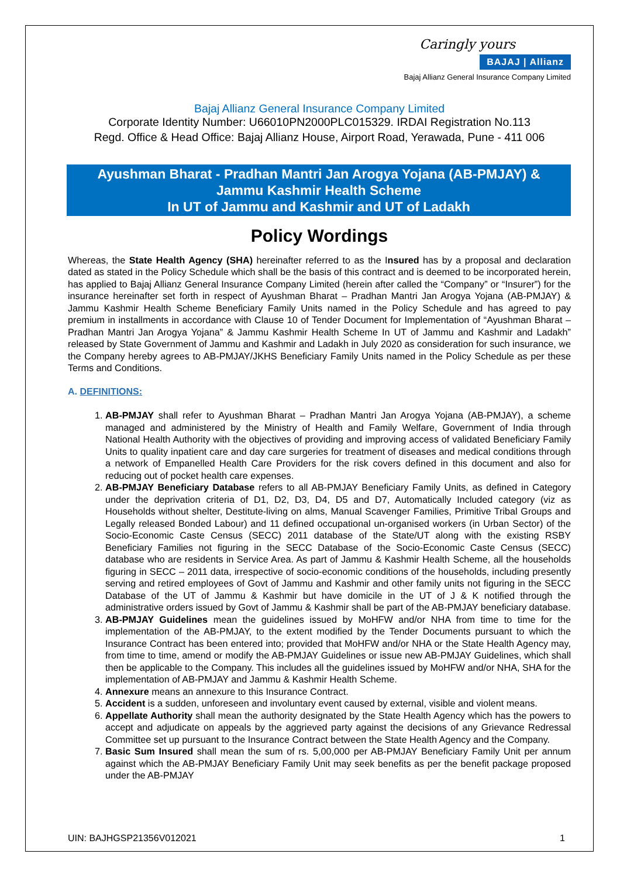Caringly yours
BAJAJ | Allianz
Bajaj Allianz General Insurance Company Limited
Bajaj Allianz General Insurance Company Limited
Corporate Identity Number: U66010PN2000PLC015329. IRDAI Registration No.113
Regd. Office & Head Office: Bajaj Allianz House, Airport Road, Yerawada, Pune - 411 006
Ayushman Bharat - Pradhan Mantri Jan Arogya Yojana (AB-PMJAY) &
Jammu Kashmir Health Scheme
In UT of Jammu and Kashmir and UT of Ladakh
Policy Wordings
Whereas, the State Health Agency (SHA) hereinafter referred to as the Insured has by a proposal and declaration dated as stated in the Policy Schedule which shall be the basis of this contract and is deemed to be incorporated herein, has applied to Bajaj Allianz General Insurance Company Limited (herein after called the “Company” or “Insurer”) for the insurance hereinafter set forth in respect of Ayushman Bharat – Pradhan Mantri Jan Arogya Yojana (AB-PMJAY) & Jammu Kashmir Health Scheme Beneficiary Family Units named in the Policy Schedule and has agreed to pay premium in installments in accordance with Clause 10 of Tender Document for Implementation of “Ayushman Bharat – Pradhan Mantri Jan Arogya Yojana” & Jammu Kashmir Health Scheme In UT of Jammu and Kashmir and Ladakh” released by State Government of Jammu and Kashmir and Ladakh in July 2020 as consideration for such insurance, we the Company hereby agrees to AB-PMJAY/JKHS Beneficiary Family Units named in the Policy Schedule as per these Terms and Conditions.
A. DEFINITIONS:
1. AB-PMJAY shall refer to Ayushman Bharat – Pradhan Mantri Jan Arogya Yojana (AB-PMJAY), a scheme managed and administered by the Ministry of Health and Family Welfare, Government of India through National Health Authority with the objectives of providing and improving access of validated Beneficiary Family Units to quality inpatient care and day care surgeries for treatment of diseases and medical conditions through a network of Empanelled Health Care Providers for the risk covers defined in this document and also for reducing out of pocket health care expenses.
2. AB-PMJAY Beneficiary Database refers to all AB-PMJAY Beneficiary Family Units, as defined in Category under the deprivation criteria of D1, D2, D3, D4, D5 and D7, Automatically Included category (viz as Households without shelter, Destitute-living on alms, Manual Scavenger Families, Primitive Tribal Groups and Legally released Bonded Labour) and 11 defined occupational un-organised workers (in Urban Sector) of the Socio-Economic Caste Census (SECC) 2011 database of the State/UT along with the existing RSBY Beneficiary Families not figuring in the SECC Database of the Socio-Economic Caste Census (SECC) database who are residents in Service Area. As part of Jammu & Kashmir Health Scheme, all the households figuring in SECC – 2011 data, irrespective of socio-economic conditions of the households, including presently serving and retired employees of Govt of Jammu and Kashmir and other family units not figuring in the SECC Database of the UT of Jammu & Kashmir but have domicile in the UT of J & K notified through the administrative orders issued by Govt of Jammu & Kashmir shall be part of the AB-PMJAY beneficiary database.
3. AB-PMJAY Guidelines mean the guidelines issued by MoHFW and/or NHA from time to time for the implementation of the AB-PMJAY, to the extent modified by the Tender Documents pursuant to which the Insurance Contract has been entered into; provided that MoHFW and/or NHA or the State Health Agency may, from time to time, amend or modify the AB-PMJAY Guidelines or issue new AB-PMJAY Guidelines, which shall then be applicable to the Company. This includes all the guidelines issued by MoHFW and/or NHA, SHA for the implementation of AB-PMJAY and Jammu & Kashmir Health Scheme.
4. Annexure means an annexure to this Insurance Contract.
5. Accident is a sudden, unforeseen and involuntary event caused by external, visible and violent means.
6. Appellate Authority shall mean the authority designated by the State Health Agency which has the powers to accept and adjudicate on appeals by the aggrieved party against the decisions of any Grievance Redressal Committee set up pursuant to the Insurance Contract between the State Health Agency and the Company.
7. Basic Sum Insured shall mean the sum of rs. 5,00,000 per AB-PMJAY Beneficiary Family Unit per annum against which the AB-PMJAY Beneficiary Family Unit may seek benefits as per the benefit package proposed under the AB-PMJAY
UIN: BAJHGSP21356V012021 1